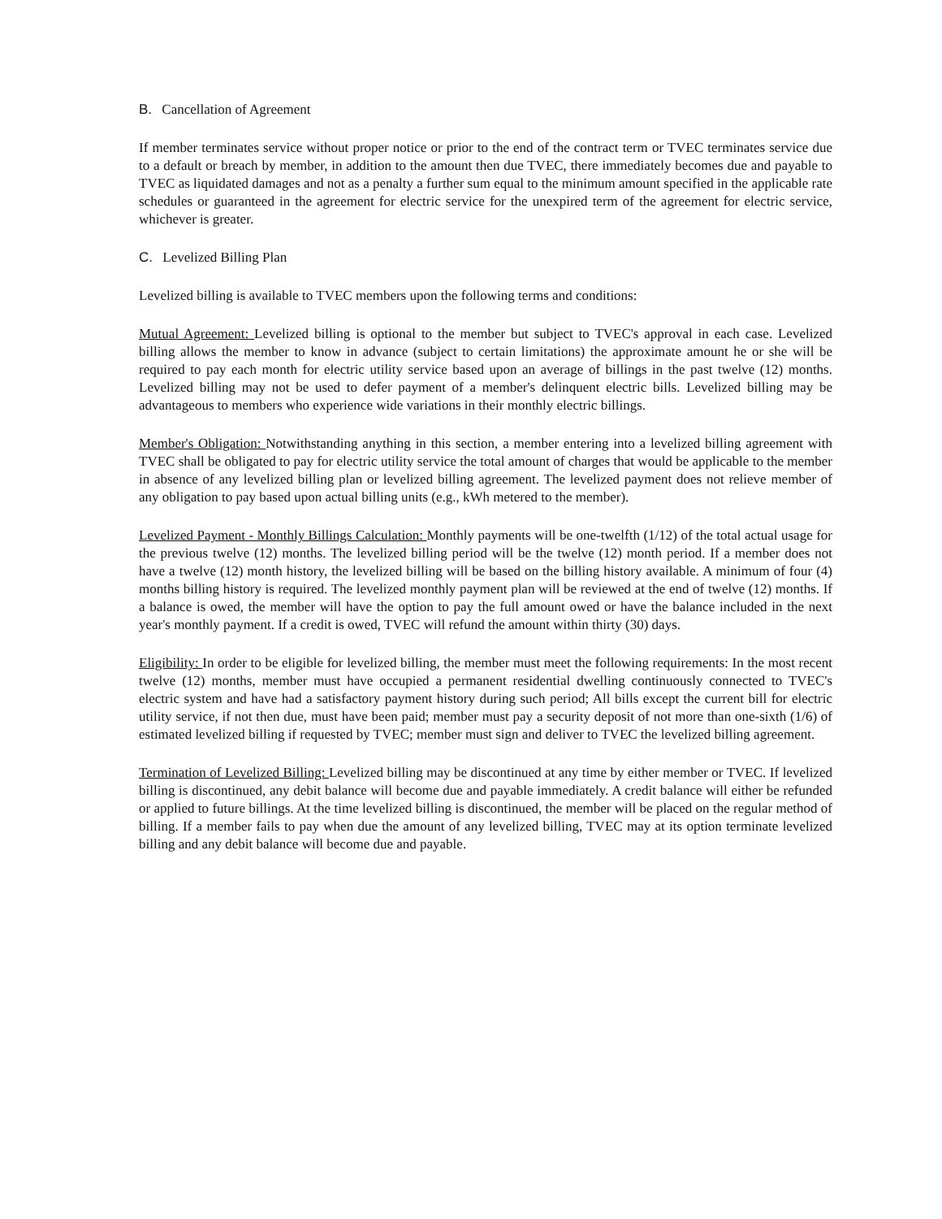B. Cancellation of Agreement
If member terminates service without proper notice or prior to the end of the contract term or TVEC terminates service due to a default or breach by member, in addition to the amount then due TVEC, there immediately becomes due and payable to TVEC as liquidated damages and not as a penalty a further sum equal to the minimum amount specified in the applicable rate schedules or guaranteed in the agreement for electric service for the unexpired term of the agreement for electric service, whichever is greater.
C. Levelized Billing Plan
Levelized billing is available to TVEC members upon the following terms and conditions:
Mutual Agreement: Levelized billing is optional to the member but subject to TVEC's approval in each case. Levelized billing allows the member to know in advance (subject to certain limitations) the approximate amount he or she will be required to pay each month for electric utility service based upon an average of billings in the past twelve (12) months. Levelized billing may not be used to defer payment of a member's delinquent electric bills. Levelized billing may be advantageous to members who experience wide variations in their monthly electric billings.
Member's Obligation: Notwithstanding anything in this section, a member entering into a levelized billing agreement with TVEC shall be obligated to pay for electric utility service the total amount of charges that would be applicable to the member in absence of any levelized billing plan or levelized billing agreement. The levelized payment does not relieve member of any obligation to pay based upon actual billing units (e.g., kWh metered to the member).
Levelized Payment - Monthly Billings Calculation: Monthly payments will be one-twelfth (1/12) of the total actual usage for the previous twelve (12) months. The levelized billing period will be the twelve (12) month period. If a member does not have a twelve (12) month history, the levelized billing will be based on the billing history available. A minimum of four (4) months billing history is required. The levelized monthly payment plan will be reviewed at the end of twelve (12) months. If a balance is owed, the member will have the option to pay the full amount owed or have the balance included in the next year's monthly payment. If a credit is owed, TVEC will refund the amount within thirty (30) days.
Eligibility: In order to be eligible for levelized billing, the member must meet the following requirements: In the most recent twelve (12) months, member must have occupied a permanent residential dwelling continuously connected to TVEC's electric system and have had a satisfactory payment history during such period; All bills except the current bill for electric utility service, if not then due, must have been paid; member must pay a security deposit of not more than one-sixth (1/6) of estimated levelized billing if requested by TVEC; member must sign and deliver to TVEC the levelized billing agreement.
Termination of Levelized Billing: Levelized billing may be discontinued at any time by either member or TVEC. If levelized billing is discontinued, any debit balance will become due and payable immediately. A credit balance will either be refunded or applied to future billings. At the time levelized billing is discontinued, the member will be placed on the regular method of billing. If a member fails to pay when due the amount of any levelized billing, TVEC may at its option terminate levelized billing and any debit balance will become due and payable.